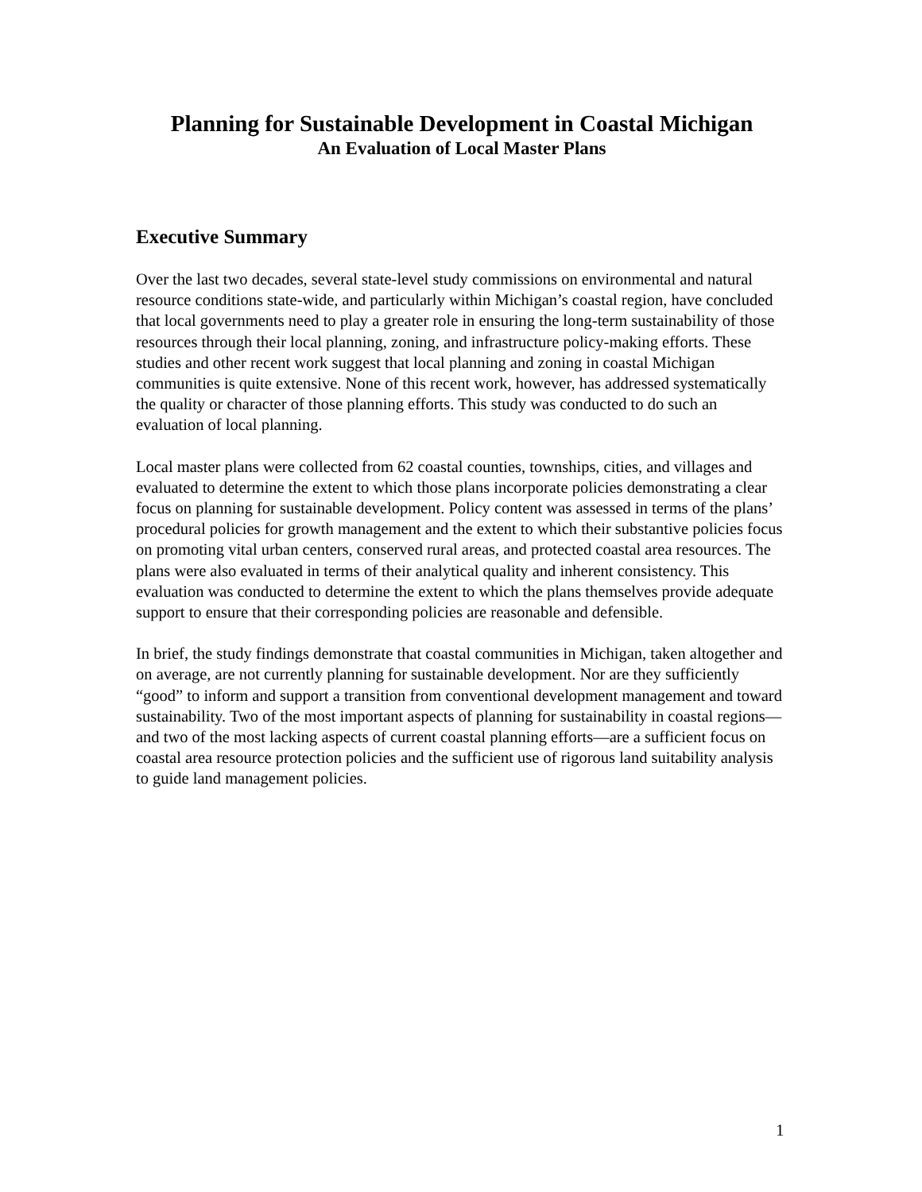Planning for Sustainable Development in Coastal Michigan
An Evaluation of Local Master Plans
Executive Summary
Over the last two decades, several state-level study commissions on environmental and natural resource conditions state-wide, and particularly within Michigan’s coastal region, have concluded that local governments need to play a greater role in ensuring the long-term sustainability of those resources through their local planning, zoning, and infrastructure policy-making efforts. These studies and other recent work suggest that local planning and zoning in coastal Michigan communities is quite extensive. None of this recent work, however, has addressed systematically the quality or character of those planning efforts. This study was conducted to do such an evaluation of local planning.
Local master plans were collected from 62 coastal counties, townships, cities, and villages and evaluated to determine the extent to which those plans incorporate policies demonstrating a clear focus on planning for sustainable development. Policy content was assessed in terms of the plans’ procedural policies for growth management and the extent to which their substantive policies focus on promoting vital urban centers, conserved rural areas, and protected coastal area resources. The plans were also evaluated in terms of their analytical quality and inherent consistency. This evaluation was conducted to determine the extent to which the plans themselves provide adequate support to ensure that their corresponding policies are reasonable and defensible.
In brief, the study findings demonstrate that coastal communities in Michigan, taken altogether and on average, are not currently planning for sustainable development. Nor are they sufficiently “good” to inform and support a transition from conventional development management and toward sustainability. Two of the most important aspects of planning for sustainability in coastal regions—and two of the most lacking aspects of current coastal planning efforts—are a sufficient focus on coastal area resource protection policies and the sufficient use of rigorous land suitability analysis to guide land management policies.
1